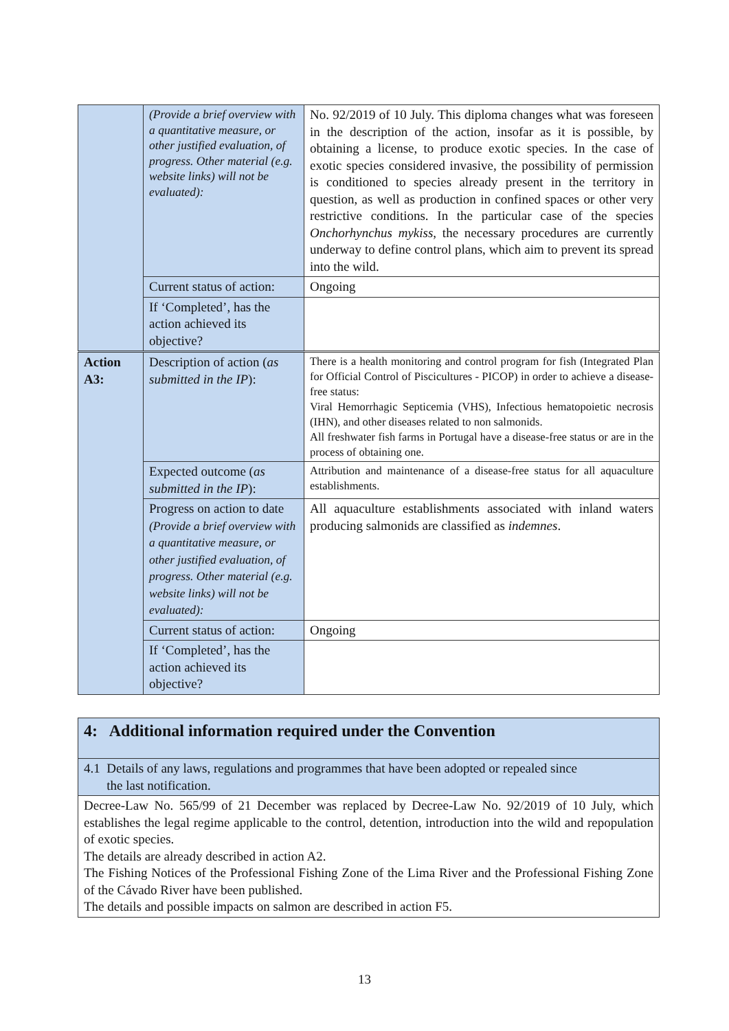| | (Provide a brief overview with a quantitative measure, or other justified evaluation, of progress. Other material (e.g. website links) will not be evaluated): | No. 92/2019 of 10 July. This diploma changes what was foreseen in the description of the action, insofar as it is possible, by obtaining a license, to produce exotic species. In the case of exotic species considered invasive, the possibility of permission is conditioned to species already present in the territory in question, as well as production in confined spaces or other very restrictive conditions. In the particular case of the species Onchorhynchus mykiss , the necessary procedures are currently underway to define control plans, which aim to prevent its spread into the wild. |
| | Current status of action: | Ongoing |
| | If ‘Completed’, has the action achieved its objective? | |
| Action A3: | Description of action ( as submitted in the IP ): | There is a health monitoring and control program for fish (Integrated Plan for Official Control of Piscicultures - PICOP) in order to achieve a disease-free status: Viral Hemorrhagic Septicemia (VHS), Infectious hematopoietic necrosis (IHN), and other diseases related to non salmonids. All freshwater fish farms in Portugal have a disease-free status or are in the process of obtaining one. |
| | Expected outcome ( as submitted in the IP ): | Attribution and maintenance of a disease-free status for all aquaculture establishments. |
| | Progress on action to date (Provide a brief overview with a quantitative measure, or other justified evaluation, of progress. Other material (e.g. website links) will not be evaluated): | All aquaculture establishments associated with inland waters producing salmonids are classified as indemnes . |
| | Current status of action: | Ongoing |
| | If ‘Completed’, has the action achieved its objective? | |
| 4: Additional information required under the Convention |
| 4.1 Details of any laws, regulations and programmes that have been adopted or repealed since the last notification. |
| Decree-Law No. 565/99 of 21 December was replaced by Decree-Law No. 92/2019 of 10 July, which establishes the legal regime applicable to the control, detention, introduction into the wild and repopulation of exotic species. The details are already described in action A2. The Fishing Notices of the Professional Fishing Zone of the Lima River and the Professional Fishing Zone of the Cávado River have been published. The details and possible impacts on salmon are described in action F5. |
13